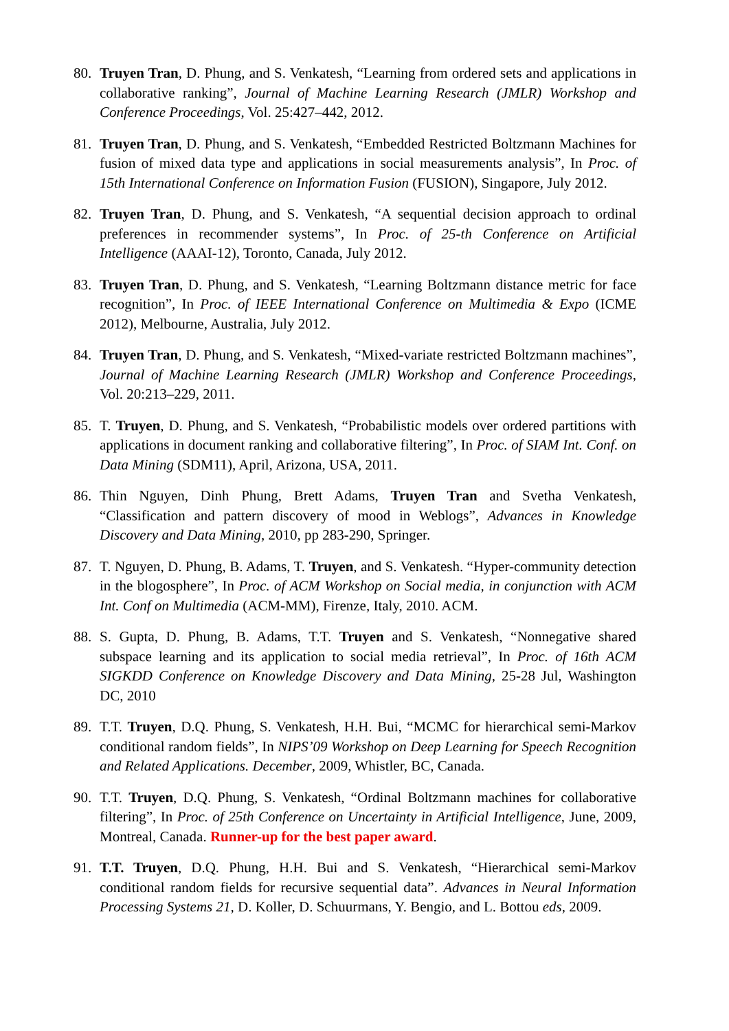80. Truyen Tran, D. Phung, and S. Venkatesh, “Learning from ordered sets and applications in collaborative ranking”, Journal of Machine Learning Research (JMLR) Workshop and Conference Proceedings, Vol. 25:427–442, 2012.
81. Truyen Tran, D. Phung, and S. Venkatesh, “Embedded Restricted Boltzmann Machines for fusion of mixed data type and applications in social measurements analysis”, In Proc. of 15th International Conference on Information Fusion (FUSION), Singapore, July 2012.
82. Truyen Tran, D. Phung, and S. Venkatesh, “A sequential decision approach to ordinal preferences in recommender systems”, In Proc. of 25-th Conference on Artificial Intelligence (AAAI-12), Toronto, Canada, July 2012.
83. Truyen Tran, D. Phung, and S. Venkatesh, “Learning Boltzmann distance metric for face recognition”, In Proc. of IEEE International Conference on Multimedia & Expo (ICME 2012), Melbourne, Australia, July 2012.
84. Truyen Tran, D. Phung, and S. Venkatesh, “Mixed-variate restricted Boltzmann machines”, Journal of Machine Learning Research (JMLR) Workshop and Conference Proceedings, Vol. 20:213–229, 2011.
85. T. Truyen, D. Phung, and S. Venkatesh, “Probabilistic models over ordered partitions with applications in document ranking and collaborative filtering”, In Proc. of SIAM Int. Conf. on Data Mining (SDM11), April, Arizona, USA, 2011.
86. Thin Nguyen, Dinh Phung, Brett Adams, Truyen Tran and Svetha Venkatesh, “Classification and pattern discovery of mood in Weblogs”, Advances in Knowledge Discovery and Data Mining, 2010, pp 283-290, Springer.
87. T. Nguyen, D. Phung, B. Adams, T. Truyen, and S. Venkatesh. “Hyper-community detection in the blogosphere”, In Proc. of ACM Workshop on Social media, in conjunction with ACM Int. Conf on Multimedia (ACM-MM), Firenze, Italy, 2010. ACM.
88. S. Gupta, D. Phung, B. Adams, T.T. Truyen and S. Venkatesh, “Nonnegative shared subspace learning and its application to social media retrieval”, In Proc. of 16th ACM SIGKDD Conference on Knowledge Discovery and Data Mining, 25-28 Jul, Washington DC, 2010
89. T.T. Truyen, D.Q. Phung, S. Venkatesh, H.H. Bui, “MCMC for hierarchical semi-Markov conditional random fields”, In NIPS’09 Workshop on Deep Learning for Speech Recognition and Related Applications. December, 2009, Whistler, BC, Canada.
90. T.T. Truyen, D.Q. Phung, S. Venkatesh, “Ordinal Boltzmann machines for collaborative filtering”, In Proc. of 25th Conference on Uncertainty in Artificial Intelligence, June, 2009, Montreal, Canada. Runner-up for the best paper award.
91. T.T. Truyen, D.Q. Phung, H.H. Bui and S. Venkatesh, “Hierarchical semi-Markov conditional random fields for recursive sequential data”. Advances in Neural Information Processing Systems 21, D. Koller, D. Schuurmans, Y. Bengio, and L. Bottou eds, 2009.